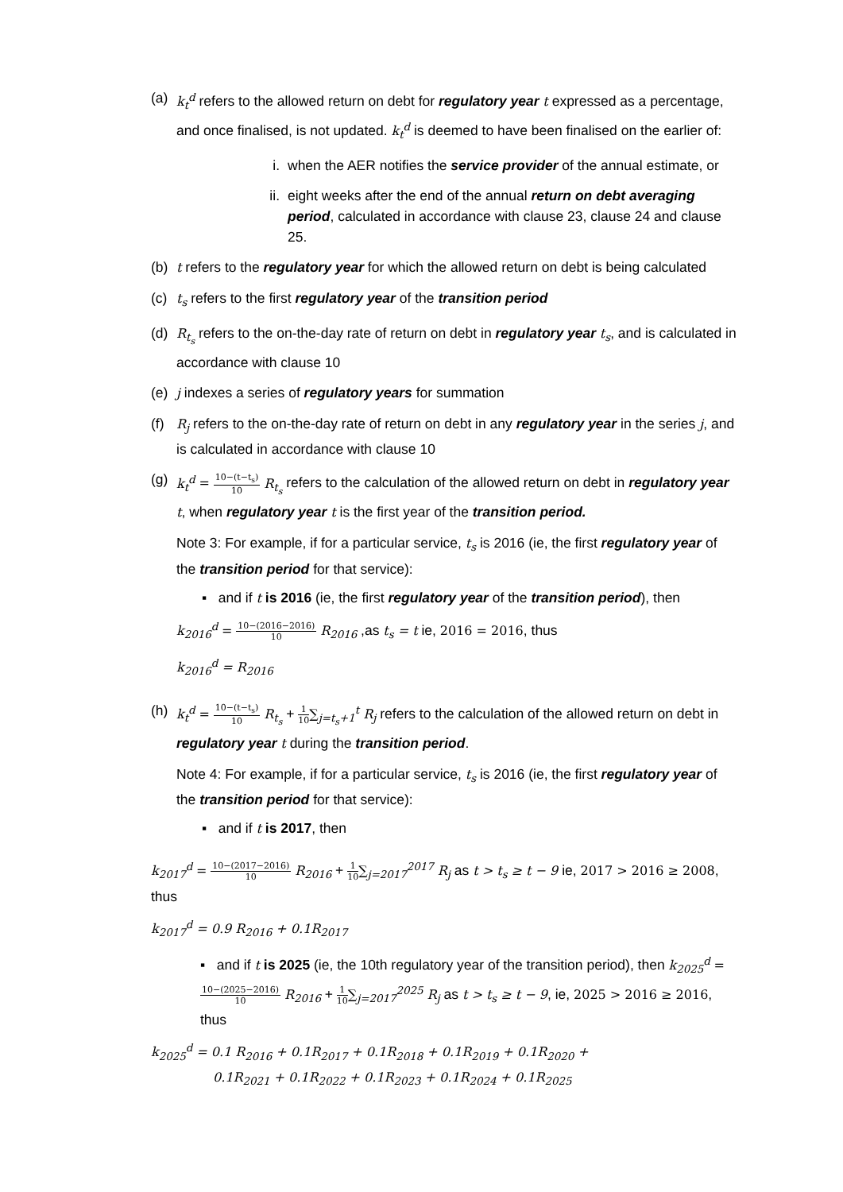(a) k<sub>t</sub><sup>d</sup> refers to the allowed return on debt for regulatory year t expressed as a percentage, and once finalised, is not updated. k<sub>t</sub><sup>d</sup> is deemed to have been finalised on the earlier of:
i. when the AER notifies the service provider of the annual estimate, or
ii. eight weeks after the end of the annual return on debt averaging period, calculated in accordance with clause 23, clause 24 and clause 25.
(b) t refers to the regulatory year for which the allowed return on debt is being calculated
(c) t<sub>s</sub> refers to the first regulatory year of the transition period
(d) R<sub>t<sub>s</sub></sub> refers to the on-the-day rate of return on debt in regulatory year t<sub>s</sub>, and is calculated in accordance with clause 10
(e) j indexes a series of regulatory years for summation
(f) R<sub>j</sub> refers to the on-the-day rate of return on debt in any regulatory year in the series j, and is calculated in accordance with clause 10
(g) k<sub>t</sub><sup>d</sup> = 10−(t−t<sub>s</sub>) 10 R<sub>t<sub>s</sub></sub> refers to the calculation of the allowed return on debt in regulatory year t, when regulatory year t is the first year of the transition period.
Note 3: For example, if for a particular service, t<sub>s</sub> is 2016 (ie, the first regulatory year of the transition period for that service):
▪ and if t is 2016 (ie, the first regulatory year of the transition period), then
k<sub>2016</sub><sup>d</sup> = 10−(2016−2016) 10 R<sub>2016</sub> ,as t<sub>s</sub> = t ie, 2016 = 2016, thus
k<sub>2016</sub><sup>d</sup> = R<sub>2016</sub>
(h) k<sub>t</sub><sup>d</sup> = 10−(t−t<sub>s</sub>) 10 R<sub>t<sub>s</sub></sub> + 1 10∑<sub>j=t<sub>s</sub>+1</sub><sup>t</sup> R<sub>j</sub> refers to the calculation of the allowed return on debt in regulatory year t during the transition period.
Note 4: For example, if for a particular service, t<sub>s</sub> is 2016 (ie, the first regulatory year of the transition period for that service):
▪ and if t is 2017, then
k<sub>2017</sub><sup>d</sup> = 10−(2017−2016) 10 R<sub>2016</sub> + 1 10∑<sub>j=2017</sub><sup>2017</sup> R<sub>j</sub> as t > t<sub>s</sub> ≥ t − 9 ie, 2017 > 2016 ≥ 2008, thus
k<sub>2017</sub><sup>d</sup> = 0.9 R<sub>2016</sub> + 0.1 R<sub>2017</sub>
▪ and if t is 2025 (ie, the 10th regulatory year of the transition period), then k<sub>2025</sub><sup>d</sup> = 10−(2025−2016) 10 R<sub>2016</sub> + 1 10∑<sub>j=2017</sub><sup>2025</sup> R<sub>j</sub> as t > t<sub>s</sub> ≥ t − 9, ie, 2025 > 2016 ≥ 2016, thus
k<sub>2025</sub><sup>d</sup> = 0.1 R<sub>2016</sub> + 0.1R<sub>2017</sub> + 0.1R<sub>2018</sub> + 0.1R<sub>2019</sub> + 0.1R<sub>2020</sub> +
0.1R<sub>2021</sub> + 0.1R<sub>2022</sub> + 0.1R<sub>2023</sub> + 0.1R<sub>2024</sub> + 0.1R<sub>2025</sub>